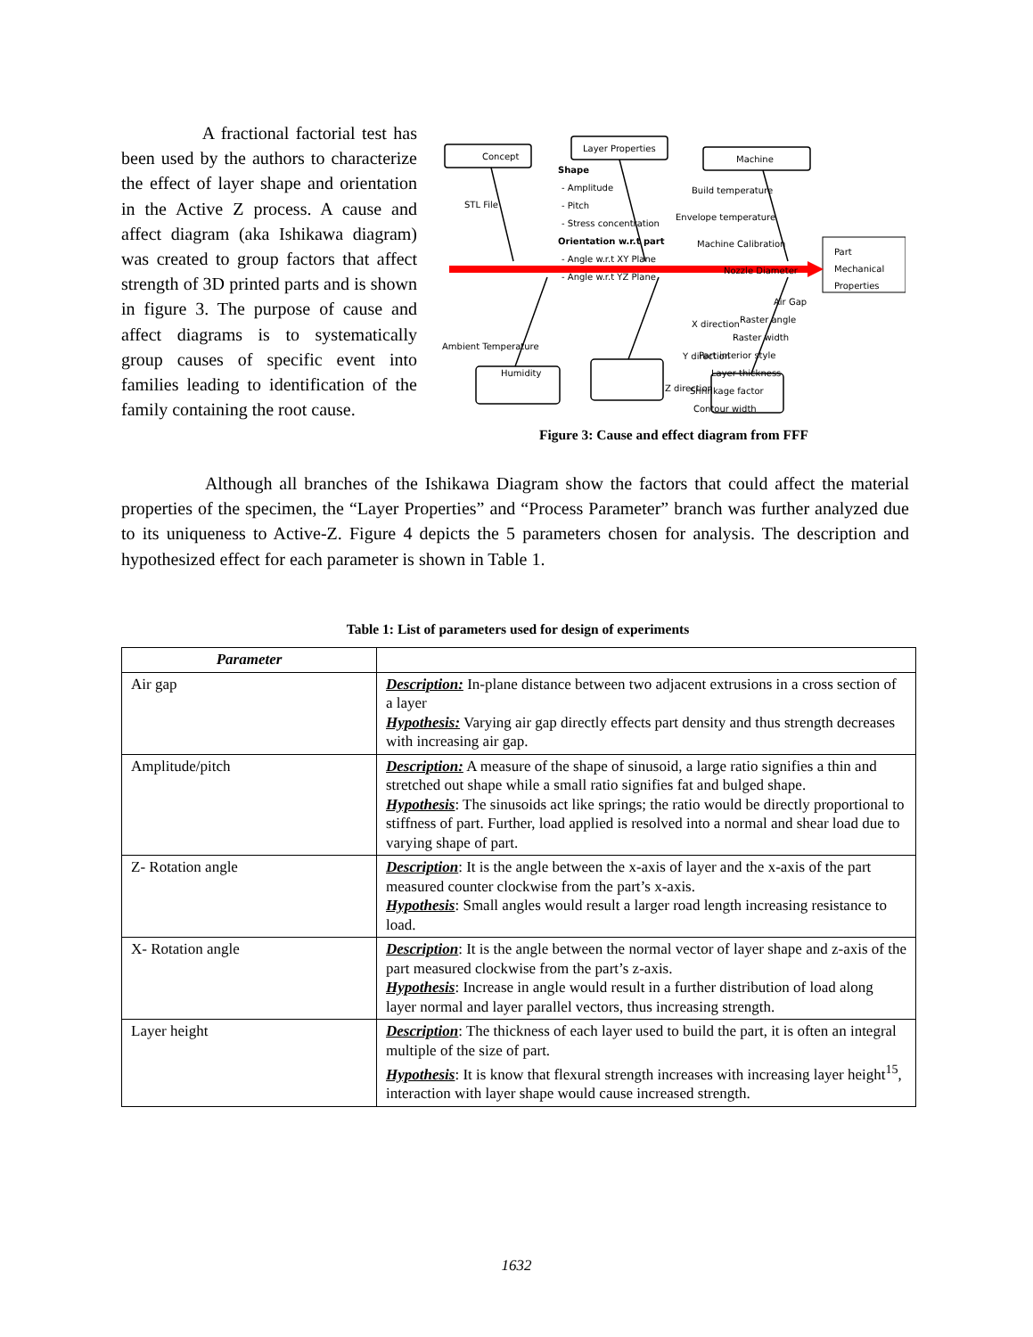A fractional factorial test has been used by the authors to characterize the effect of layer shape and orientation in the Active Z process. A cause and affect diagram (aka Ishikawa diagram) was created to group factors that affect strength of 3D printed parts and is shown in figure 3. The purpose of cause and affect diagrams is to systematically group causes of specific event into families leading to identification of the family containing the root cause.
Concept
Layer Properties
Machine
Part
Mechanical
Properties
STL File
Shape
- Amplitude
- Pitch
- Stress concentration
Orientation w.r.t part
- Angle w.r.t XY Plane
- Angle w.r.t YZ Plane
Build temperature
Envelope temperature
Machine Calibration
Nozzle Diameter
Ambient Temperature
Humidity
X direction
Y direction
Z direction
Air Gap
Raster angle
Raster width
Part interior style
Layer thickness
Shrinkage factor
Contour width
Figure 3: Cause and effect diagram from FFF
Although all branches of the Ishikawa Diagram show the factors that could affect the material properties of the specimen, the “Layer Properties” and “Process Parameter” branch was further analyzed due to its uniqueness to Active-Z. Figure 4 depicts the 5 parameters chosen for analysis. The description and hypothesized effect for each parameter is shown in Table 1.
Table 1: List of parameters used for design of experiments
| Parameter | |
| --- | --- |
| Air gap | Description: In-plane distance between two adjacent extrusions in a cross section of a layer Hypothesis: Varying air gap directly effects part density and thus strength decreases with increasing air gap. |
| Amplitude/pitch | Description: A measure of the shape of sinusoid, a large ratio signifies a thin and stretched out shape while a small ratio signifies fat and bulged shape. Hypothesis : The sinusoids act like springs; the ratio would be directly proportional to stiffness of part. Further, load applied is resolved into a normal and shear load due to varying shape of part. |
| Z- Rotation angle | Description : It is the angle between the x-axis of layer and the x-axis of the part measured counter clockwise from the part’s x-axis. Hypothesis : Small angles would result a larger road length increasing resistance to load. |
| X- Rotation angle | Description : It is the angle between the normal vector of layer shape and z-axis of the part measured clockwise from the part’s z-axis. Hypothesis : Increase in angle would result in a further distribution of load along layer normal and layer parallel vectors, thus increasing strength. |
| Layer height | Description : The thickness of each layer used to build the part, it is often an integral multiple of the size of part. Hypothesis : It is know that flexural strength increases with increasing layer height<sup>15</sup>, interaction with layer shape would cause increased strength. |
1632